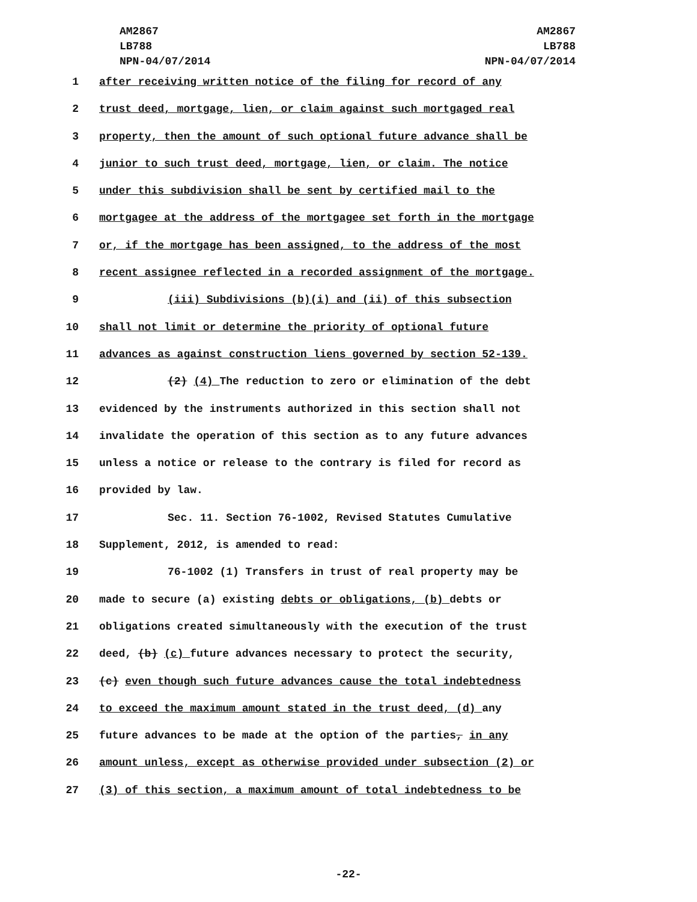AM2867
LB788
NPN-04/07/2014
AM2867
LB788
NPN-04/07/2014
1 after receiving written notice of the filing for record of any
2 trust deed, mortgage, lien, or claim against such mortgaged real
3 property, then the amount of such optional future advance shall be
4 junior to such trust deed, mortgage, lien, or claim. The notice
5 under this subdivision shall be sent by certified mail to the
6 mortgagee at the address of the mortgagee set forth in the mortgage
7 or, if the mortgage has been assigned, to the address of the most
8 recent assignee reflected in a recorded assignment of the mortgage.
9 (iii) Subdivisions (b)(i) and (ii) of this subsection
10 shall not limit or determine the priority of optional future
11 advances as against construction liens governed by section 52-139.
12 (2) (4) The reduction to zero or elimination of the debt
13 evidenced by the instruments authorized in this section shall not
14 invalidate the operation of this section as to any future advances
15 unless a notice or release to the contrary is filed for record as
16 provided by law.
17 Sec. 11. Section 76-1002, Revised Statutes Cumulative
18 Supplement, 2012, is amended to read:
19 76-1002 (1) Transfers in trust of real property may be
20 made to secure (a) existing debts or obligations, (b) debts or
21 obligations created simultaneously with the execution of the trust
22 deed, (b) (c) future advances necessary to protect the security,
23 (c) even though such future advances cause the total indebtedness
24 to exceed the maximum amount stated in the trust deed, (d) any
25 future advances to be made at the option of the parties, in any
26 amount unless, except as otherwise provided under subsection (2) or
27 (3) of this section, a maximum amount of total indebtedness to be
-22-